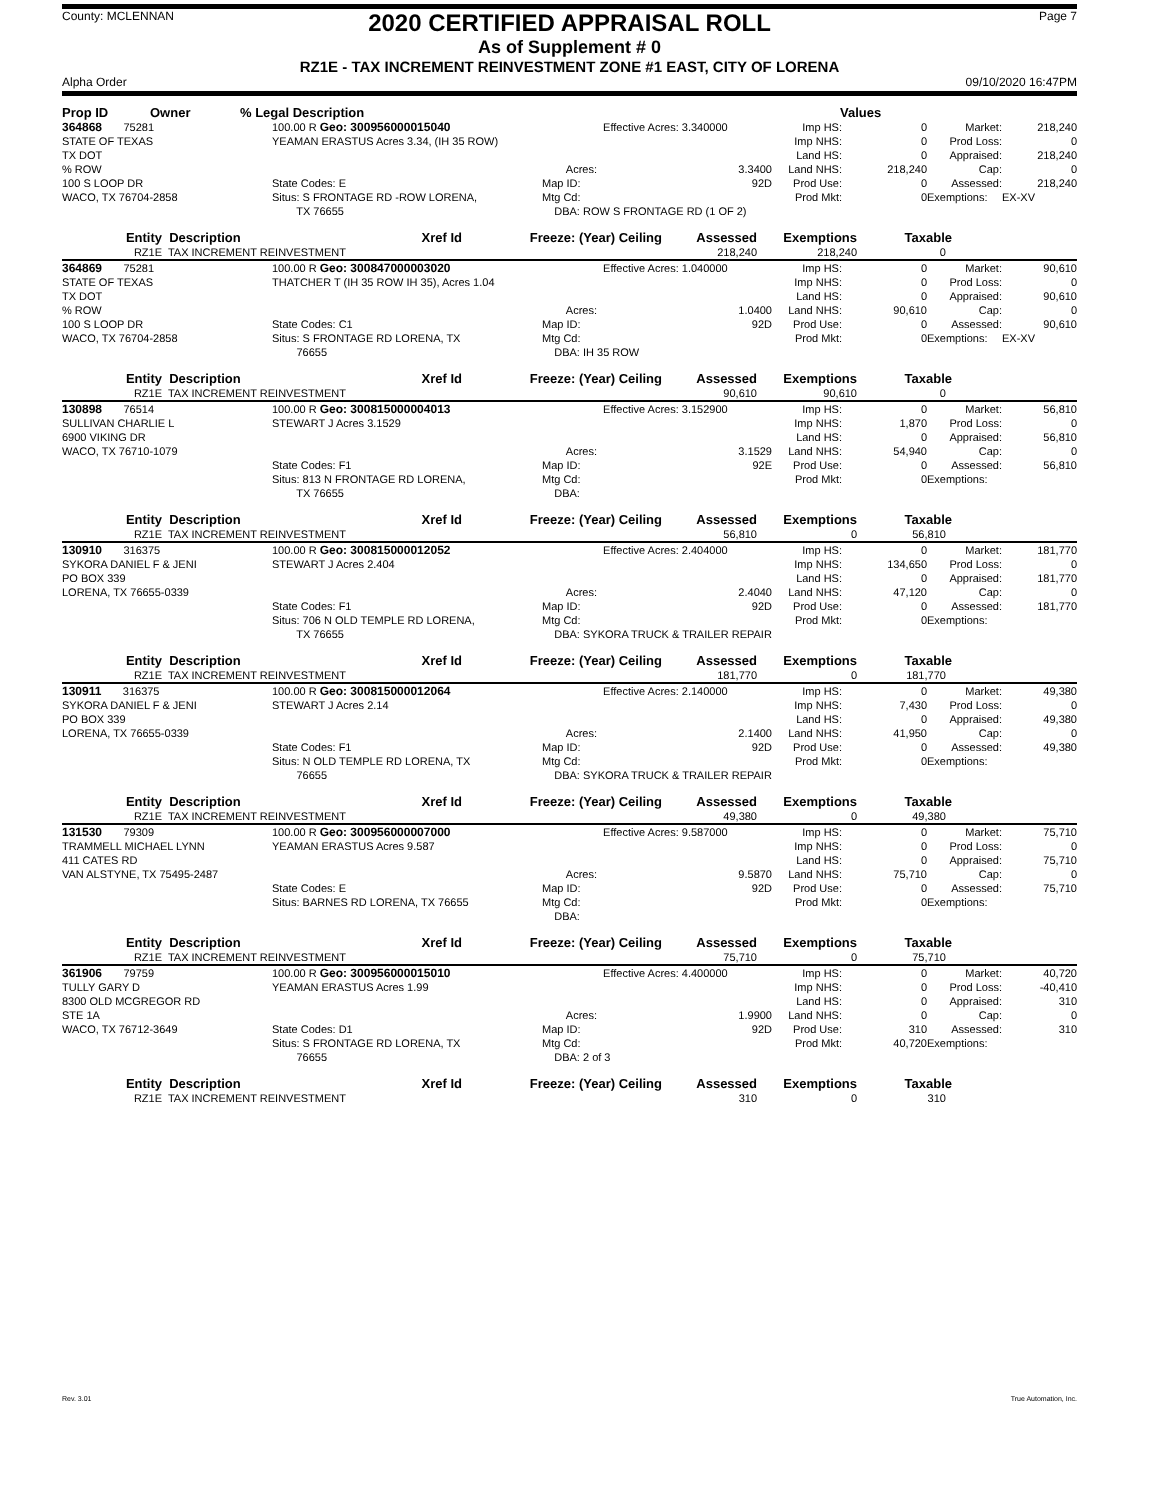County: MCLENNAN
2020 CERTIFIED APPRAISAL ROLL
As of Supplement # 0
RZ1E - TAX INCREMENT REINVESTMENT ZONE #1 EAST, CITY OF LORENA
Page 7
Alpha Order 09/10/2020 16:47PM
| Prop ID | Owner | % Legal Description | Values |
| --- | --- | --- | --- |
| 364868 75281 | 100.00 R Geo: 300956000015040 | | Effective Acres: 3.340000 | Imp HS: | 0 | Market: | 218,240 |
| STATE OF TEXAS | YEAMAN ERASTUS Acres 3.34, (IH 35 ROW) | | | Imp NHS: | 0 | Prod Loss: | 0 |
| TX DOT | | | | Land HS: | 0 | Appraised: | 218,240 |
| % ROW | | Acres: | 3.3400 | Land NHS: | 218,240 | Cap: | 0 |
| 100 S LOOP DR | State Codes: E | Map ID: | 92D | Prod Use: | 0 | Assessed: | 218,240 |
| WACO, TX 76704-2858 | Situs: S FRONTAGE RD -ROW LORENA, | Mtg Cd: | | Prod Mkt: | 0 | Exemptions: | EX-XV |
| | TX 76655 | DBA: ROW S FRONTAGE RD (1 OF 2) | | | | | |
| Entity | Description | Xref Id | Freeze: (Year) Ceiling | Assessed | Exemptions | Taxable | |
| --- | --- | --- | --- | --- | --- | --- | --- |
| RZ1E | TAX INCREMENT REINVESTMENT | | | 218,240 | 218,240 | 0 | |
| 364869 75281 | 100.00 R Geo: 300847000003020 | | Effective Acres: 1.040000 | Imp HS: | 0 | Market: | 90,610 |
| STATE OF TEXAS | THATCHER T (IH 35 ROW IH 35), Acres 1.04 | | | Imp NHS: | 0 | Prod Loss: | 0 |
| TX DOT | | | | Land HS: | 0 | Appraised: | 90,610 |
| % ROW | | Acres: | 1.0400 | Land NHS: | 90,610 | Cap: | 0 |
| 100 S LOOP DR | State Codes: C1 | Map ID: | 92D | Prod Use: | 0 | Assessed: | 90,610 |
| WACO, TX 76704-2858 | Situs: S FRONTAGE RD LORENA, TX | Mtg Cd: | | Prod Mkt: | 0 | Exemptions: | EX-XV |
| | 76655 | DBA: IH 35 ROW | | | | | |
| Entity | Description | Xref Id | Freeze: (Year) Ceiling | Assessed | Exemptions | Taxable | |
| --- | --- | --- | --- | --- | --- | --- | --- |
| RZ1E | TAX INCREMENT REINVESTMENT | | | 90,610 | 90,610 | 0 | |
| 130898 76514 | 100.00 R Geo: 300815000004013 | | Effective Acres: 3.152900 | Imp HS: | 0 | Market: | 56,810 |
| SULLIVAN CHARLIE L | STEWART J Acres 3.1529 | | | Imp NHS: | 1,870 | Prod Loss: | 0 |
| 6900 VIKING DR | | | | Land HS: | 0 | Appraised: | 56,810 |
| WACO, TX 76710-1079 | | Acres: | 3.1529 | Land NHS: | 54,940 | Cap: | 0 |
| | State Codes: F1 | Map ID: | 92E | Prod Use: | 0 | Assessed: | 56,810 |
| | Situs: 813 N FRONTAGE RD LORENA, | Mtg Cd: | | Prod Mkt: | 0 | Exemptions: | |
| | TX 76655 | DBA: | | | | | |
| Entity | Description | Xref Id | Freeze: (Year) Ceiling | Assessed | Exemptions | Taxable | |
| --- | --- | --- | --- | --- | --- | --- | --- |
| RZ1E | TAX INCREMENT REINVESTMENT | | | 56,810 | 0 | 56,810 | |
| 130910 316375 | 100.00 R Geo: 300815000012052 | | Effective Acres: 2.404000 | Imp HS: | 0 | Market: | 181,770 |
| SYKORA DANIEL F & JENI | STEWART J Acres 2.404 | | | Imp NHS: | 134,650 | Prod Loss: | 0 |
| PO BOX 339 | | | | Land HS: | 0 | Appraised: | 181,770 |
| LORENA, TX 76655-0339 | | Acres: | 2.4040 | Land NHS: | 47,120 | Cap: | 0 |
| | State Codes: F1 | Map ID: | 92D | Prod Use: | 0 | Assessed: | 181,770 |
| | Situs: 706 N OLD TEMPLE RD LORENA, | Mtg Cd: | | Prod Mkt: | 0 | Exemptions: | |
| | TX 76655 | DBA: SYKORA TRUCK & TRAILER REPAIR | | | | | |
| Entity | Description | Xref Id | Freeze: (Year) Ceiling | Assessed | Exemptions | Taxable | |
| --- | --- | --- | --- | --- | --- | --- | --- |
| RZ1E | TAX INCREMENT REINVESTMENT | | | 181,770 | 0 | 181,770 | |
| 130911 316375 | 100.00 R Geo: 300815000012064 | | Effective Acres: 2.140000 | Imp HS: | 0 | Market: | 49,380 |
| SYKORA DANIEL F & JENI | STEWART J Acres 2.14 | | | Imp NHS: | 7,430 | Prod Loss: | 0 |
| PO BOX 339 | | | | Land HS: | 0 | Appraised: | 49,380 |
| LORENA, TX 76655-0339 | | Acres: | 2.1400 | Land NHS: | 41,950 | Cap: | 0 |
| | State Codes: F1 | Map ID: | 92D | Prod Use: | 0 | Assessed: | 49,380 |
| | Situs: N OLD TEMPLE RD LORENA, TX | Mtg Cd: | | Prod Mkt: | 0 | Exemptions: | |
| | 76655 | DBA: SYKORA TRUCK & TRAILER REPAIR | | | | | |
| Entity | Description | Xref Id | Freeze: (Year) Ceiling | Assessed | Exemptions | Taxable | |
| --- | --- | --- | --- | --- | --- | --- | --- |
| RZ1E | TAX INCREMENT REINVESTMENT | | | 49,380 | 0 | 49,380 | |
| 131530 79309 | 100.00 R Geo: 300956000007000 | | Effective Acres: 9.587000 | Imp HS: | 0 | Market: | 75,710 |
| TRAMMELL MICHAEL LYNN | YEAMAN ERASTUS Acres 9.587 | | | Imp NHS: | 0 | Prod Loss: | 0 |
| 411 CATES RD | | | | Land HS: | 0 | Appraised: | 75,710 |
| VAN ALSTYNE, TX 75495-2487 | | Acres: | 9.5870 | Land NHS: | 75,710 | Cap: | 0 |
| | State Codes: E | Map ID: | 92D | Prod Use: | 0 | Assessed: | 75,710 |
| | Situs: BARNES RD LORENA, TX 76655 | Mtg Cd: | | Prod Mkt: | 0 | Exemptions: | |
| | | DBA: | | | | | |
| Entity | Description | Xref Id | Freeze: (Year) Ceiling | Assessed | Exemptions | Taxable | |
| --- | --- | --- | --- | --- | --- | --- | --- |
| RZ1E | TAX INCREMENT REINVESTMENT | | | 75,710 | 0 | 75,710 | |
| 361906 79759 | 100.00 R Geo: 300956000015010 | | Effective Acres: 4.400000 | Imp HS: | 0 | Market: | 40,720 |
| TULLY GARY D | YEAMAN ERASTUS Acres 1.99 | | | Imp NHS: | 0 | Prod Loss: | -40,410 |
| 8300 OLD MCGREGOR RD | | | | Land HS: | 0 | Appraised: | 310 |
| STE 1A | | Acres: | 1.9900 | Land NHS: | 0 | Cap: | 0 |
| WACO, TX 76712-3649 | State Codes: D1 | Map ID: | 92D | Prod Use: | 310 | Assessed: | 310 |
| | Situs: S FRONTAGE RD LORENA, TX | Mtg Cd: | | Prod Mkt: | 40,720 | Exemptions: | |
| | 76655 | DBA: 2 of 3 | | | | | |
| Entity | Description | Xref Id | Freeze: (Year) Ceiling | Assessed | Exemptions | Taxable | |
| --- | --- | --- | --- | --- | --- | --- | --- |
| RZ1E | TAX INCREMENT REINVESTMENT | | | 310 | 0 | 310 | |
Rev. 3.01 True Automation, Inc.